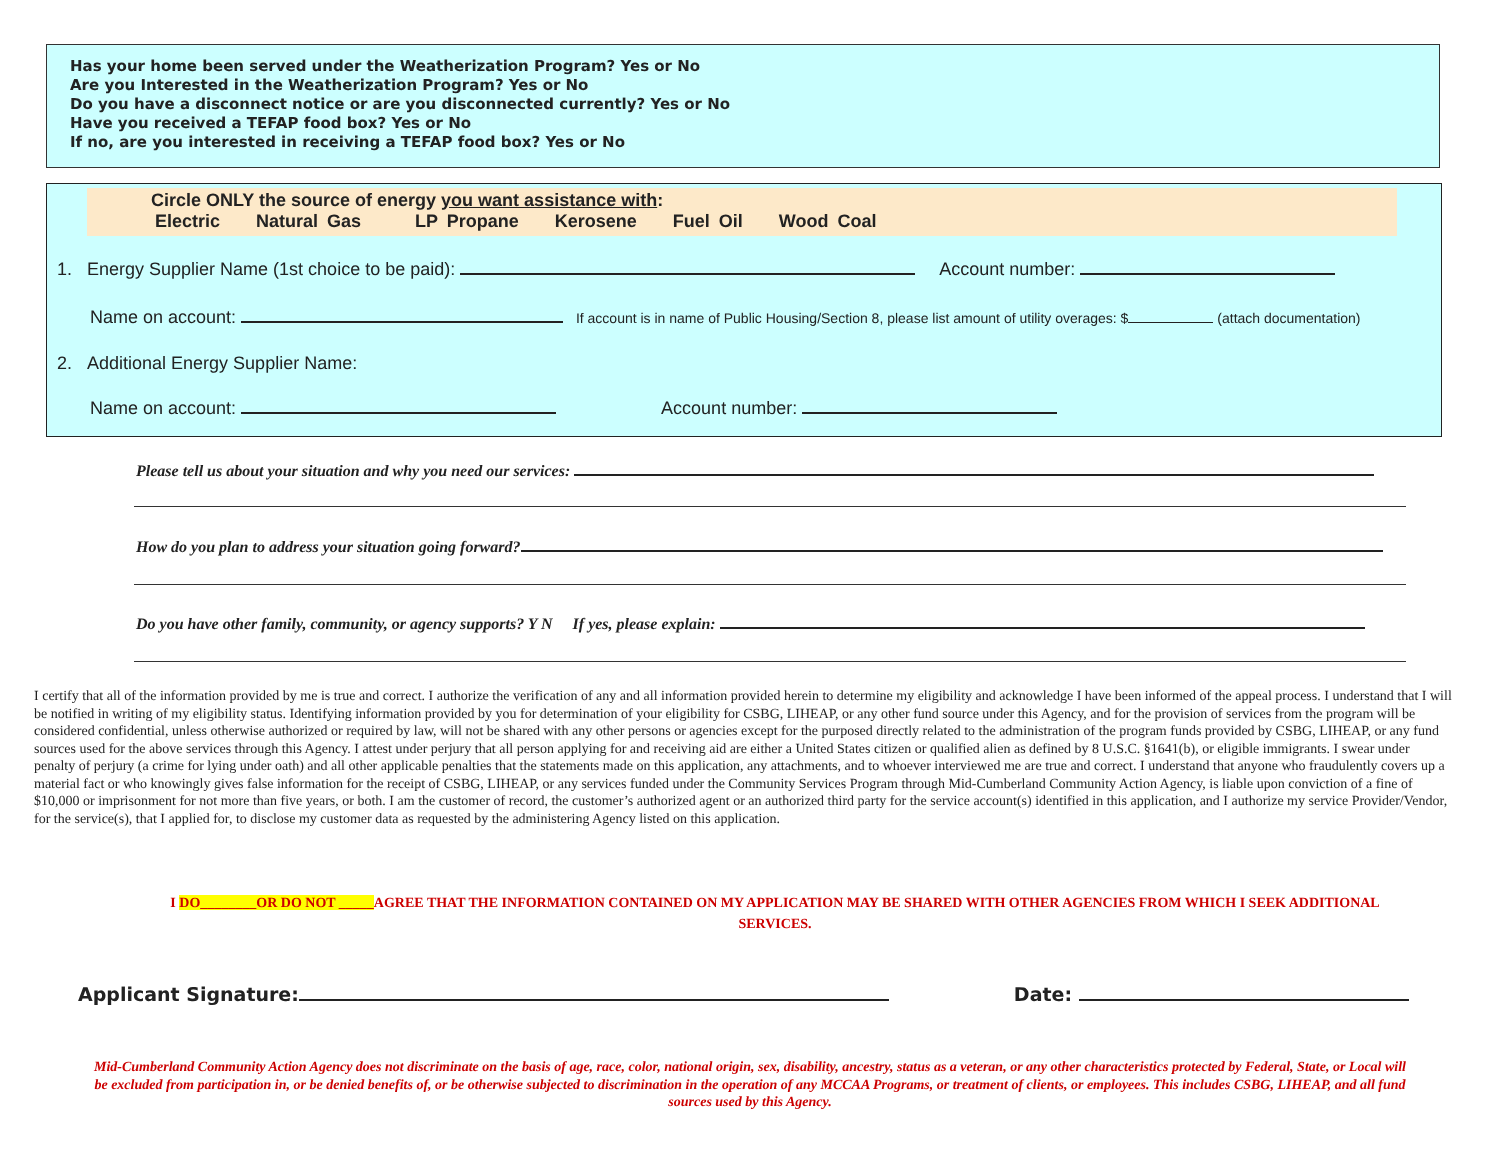Has your home been served under the Weatherization Program? Yes or No
Are you Interested in the Weatherization Program? Yes or No
Do you have a disconnect notice or are you disconnected currently? Yes or No
Have you received a TEFAP food box? Yes or No
If no, are you interested in receiving a TEFAP food box? Yes or No
Circle ONLY the source of energy you want assistance with:
Electric Natural Gas LP Propane Kerosene Fuel Oil Wood Coal
1. Energy Supplier Name (1st choice to be paid): Account number:
Name on account: If account is in name of Public Housing/Section 8, please list amount of utility overages: $ (attach documentation)
2. Additional Energy Supplier Name:
Name on account: Account number:
Please tell us about your situation and why you need our services:
How do you plan to address your situation going forward?
Do you have other family, community, or agency supports? Y N If yes, please explain:
I certify that all of the information provided by me is true and correct. I authorize the verification of any and all information provided herein to determine my eligibility and acknowledge I have been informed of the appeal process. I understand that I will be notified in writing of my eligibility status. Identifying information provided by you for determination of your eligibility for CSBG, LIHEAP, or any other fund source under this Agency, and for the provision of services from the program will be considered confidential, unless otherwise authorized or required by law, will not be shared with any other persons or agencies except for the purposed directly related to the administration of the program funds provided by CSBG, LIHEAP, or any fund sources used for the above services through this Agency. I attest under perjury that all person applying for and receiving aid are either a United States citizen or qualified alien as defined by 8 U.S.C. §1641(b), or eligible immigrants. I swear under penalty of perjury (a crime for lying under oath) and all other applicable penalties that the statements made on this application, any attachments, and to whoever interviewed me are true and correct. I understand that anyone who fraudulently covers up a material fact or who knowingly gives false information for the receipt of CSBG, LIHEAP, or any services funded under the Community Services Program through Mid-Cumberland Community Action Agency, is liable upon conviction of a fine of $10,000 or imprisonment for not more than five years, or both. I am the customer of record, the customer’s authorized agent or an authorized third party for the service account(s) identified in this application, and I authorize my service Provider/Vendor, for the service(s), that I applied for, to disclose my customer data as requested by the administering Agency listed on this application.
I DO________OR DO NOT _____AGREE THAT THE INFORMATION CONTAINED ON MY APPLICATION MAY BE SHARED WITH OTHER AGENCIES FROM WHICH I SEEK ADDITIONAL SERVICES.
Applicant Signature: Date:
Mid-Cumberland Community Action Agency does not discriminate on the basis of age, race, color, national origin, sex, disability, ancestry, status as a veteran, or any other characteristics protected by Federal, State, or Local will be excluded from participation in, or be denied benefits of, or be otherwise subjected to discrimination in the operation of any MCCAA Programs, or treatment of clients, or employees. This includes CSBG, LIHEAP, and all fund sources used by this Agency.